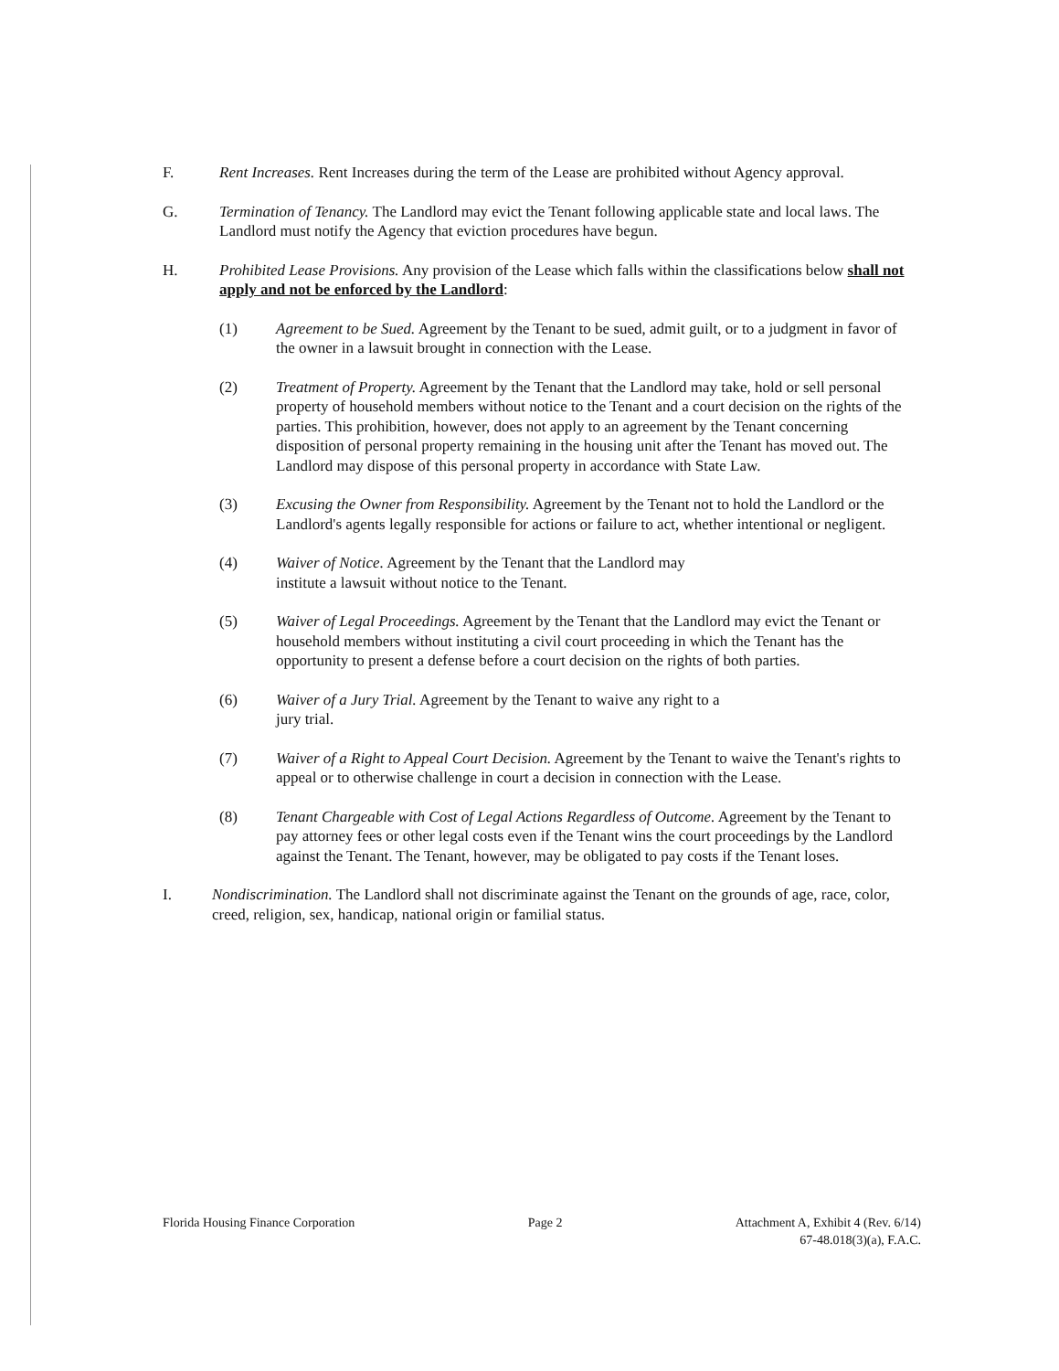F. Rent Increases. Rent Increases during the term of the Lease are prohibited without Agency approval.
G. Termination of Tenancy. The Landlord may evict the Tenant following applicable state and local laws. The Landlord must notify the Agency that eviction procedures have begun.
H. Prohibited Lease Provisions. Any provision of the Lease which falls within the classifications below shall not apply and not be enforced by the Landlord:
(1) Agreement to be Sued. Agreement by the Tenant to be sued, admit guilt, or to a judgment in favor of the owner in a lawsuit brought in connection with the Lease.
(2) Treatment of Property. Agreement by the Tenant that the Landlord may take, hold or sell personal property of household members without notice to the Tenant and a court decision on the rights of the parties. This prohibition, however, does not apply to an agreement by the Tenant concerning disposition of personal property remaining in the housing unit after the Tenant has moved out. The Landlord may dispose of this personal property in accordance with State Law.
(3) Excusing the Owner from Responsibility. Agreement by the Tenant not to hold the Landlord or the Landlord's agents legally responsible for actions or failure to act, whether intentional or negligent.
(4) Waiver of Notice. Agreement by the Tenant that the Landlord may
institute a lawsuit without notice to the Tenant.
(5) Waiver of Legal Proceedings. Agreement by the Tenant that the Landlord may evict the Tenant or household members without instituting a civil court proceeding in which the Tenant has the opportunity to present a defense before a court decision on the rights of both parties.
(6) Waiver of a Jury Trial. Agreement by the Tenant to waive any right to a
jury trial.
(7) Waiver of a Right to Appeal Court Decision. Agreement by the Tenant to waive the Tenant's rights to appeal or to otherwise challenge in court a decision in connection with the Lease.
(8) Tenant Chargeable with Cost of Legal Actions Regardless of Outcome. Agreement by the Tenant to pay attorney fees or other legal costs even if the Tenant wins the court proceedings by the Landlord against the Tenant. The Tenant, however, may be obligated to pay costs if the Tenant loses.
I. Nondiscrimination. The Landlord shall not discriminate against the Tenant on the grounds of age, race, color, creed, religion, sex, handicap, national origin or familial status.
Florida Housing Finance Corporation
Page 2 Attachment A, Exhibit 4 (Rev. 6/14)
67-48.018(3)(a), F.A.C.